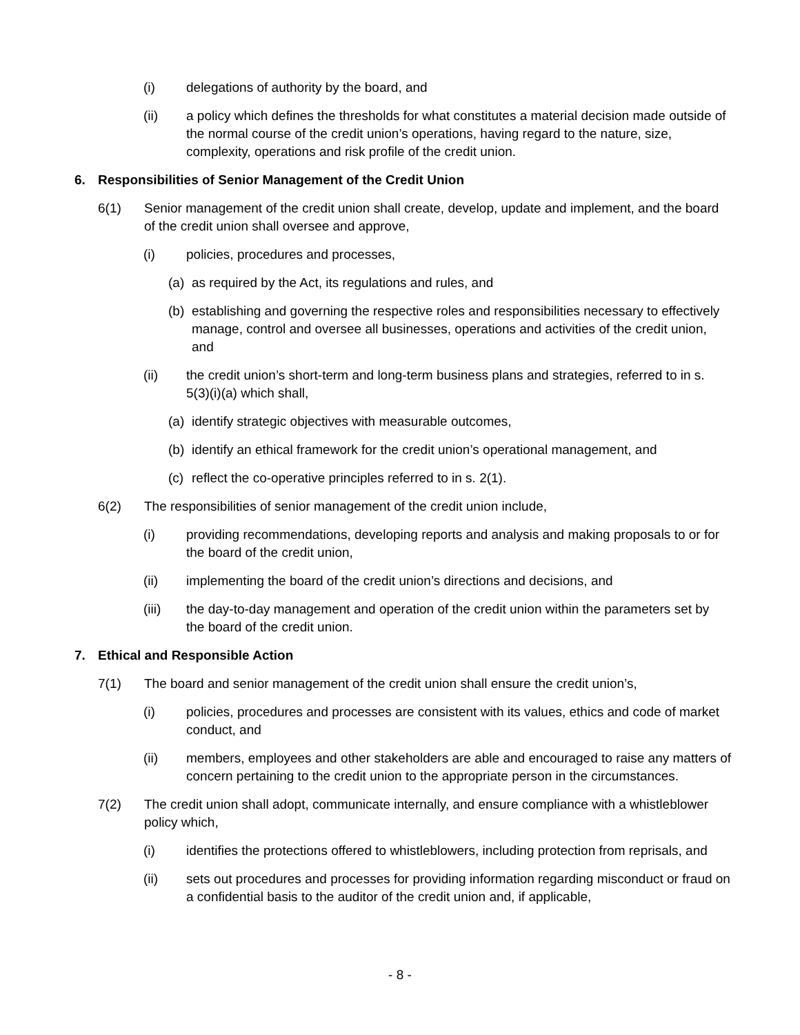(i) delegations of authority by the board, and
(ii) a policy which defines the thresholds for what constitutes a material decision made outside of the normal course of the credit union’s operations, having regard to the nature, size, complexity, operations and risk profile of the credit union.
6. Responsibilities of Senior Management of the Credit Union
6(1) Senior management of the credit union shall create, develop, update and implement, and the board of the credit union shall oversee and approve,
(i) policies, procedures and processes,
(a) as required by the Act, its regulations and rules, and
(b) establishing and governing the respective roles and responsibilities necessary to effectively manage, control and oversee all businesses, operations and activities of the credit union, and
(ii) the credit union’s short-term and long-term business plans and strategies, referred to in s. 5(3)(i)(a) which shall,
(a) identify strategic objectives with measurable outcomes,
(b) identify an ethical framework for the credit union’s operational management, and
(c) reflect the co-operative principles referred to in s. 2(1).
6(2) The responsibilities of senior management of the credit union include,
(i) providing recommendations, developing reports and analysis and making proposals to or for the board of the credit union,
(ii) implementing the board of the credit union’s directions and decisions, and
(iii) the day-to-day management and operation of the credit union within the parameters set by the board of the credit union.
7. Ethical and Responsible Action
7(1) The board and senior management of the credit union shall ensure the credit union’s,
(i) policies, procedures and processes are consistent with its values, ethics and code of market conduct, and
(ii) members, employees and other stakeholders are able and encouraged to raise any matters of concern pertaining to the credit union to the appropriate person in the circumstances.
7(2) The credit union shall adopt, communicate internally, and ensure compliance with a whistleblower policy which,
(i) identifies the protections offered to whistleblowers, including protection from reprisals, and
(ii) sets out procedures and processes for providing information regarding misconduct or fraud on a confidential basis to the auditor of the credit union and, if applicable,
- 8 -